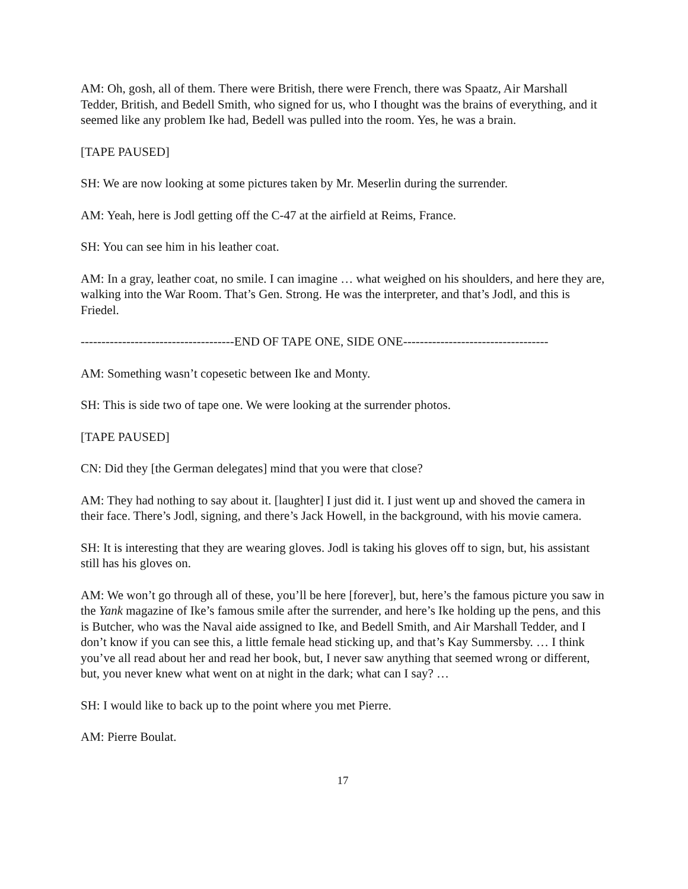AM: Oh, gosh, all of them. There were British, there were French, there was Spaatz, Air Marshall Tedder, British, and Bedell Smith, who signed for us, who I thought was the brains of everything, and it seemed like any problem Ike had, Bedell was pulled into the room. Yes, he was a brain.
[TAPE PAUSED]
SH: We are now looking at some pictures taken by Mr. Meserlin during the surrender.
AM: Yeah, here is Jodl getting off the C-47 at the airfield at Reims, France.
SH: You can see him in his leather coat.
AM: In a gray, leather coat, no smile. I can imagine … what weighed on his shoulders, and here they are, walking into the War Room. That’s Gen. Strong. He was the interpreter, and that’s Jodl, and this is Friedel.
-------------------------------------END OF TAPE ONE, SIDE ONE-----------------------------------
AM: Something wasn’t copesetic between Ike and Monty.
SH: This is side two of tape one. We were looking at the surrender photos.
[TAPE PAUSED]
CN: Did they [the German delegates] mind that you were that close?
AM: They had nothing to say about it. [laughter] I just did it. I just went up and shoved the camera in their face. There’s Jodl, signing, and there’s Jack Howell, in the background, with his movie camera.
SH: It is interesting that they are wearing gloves. Jodl is taking his gloves off to sign, but, his assistant still has his gloves on.
AM: We won’t go through all of these, you’ll be here [forever], but, here’s the famous picture you saw in the Yank magazine of Ike’s famous smile after the surrender, and here’s Ike holding up the pens, and this is Butcher, who was the Naval aide assigned to Ike, and Bedell Smith, and Air Marshall Tedder, and I don’t know if you can see this, a little female head sticking up, and that’s Kay Summersby. … I think you’ve all read about her and read her book, but, I never saw anything that seemed wrong or different, but, you never knew what went on at night in the dark; what can I say? …
SH: I would like to back up to the point where you met Pierre.
AM: Pierre Boulat.
17